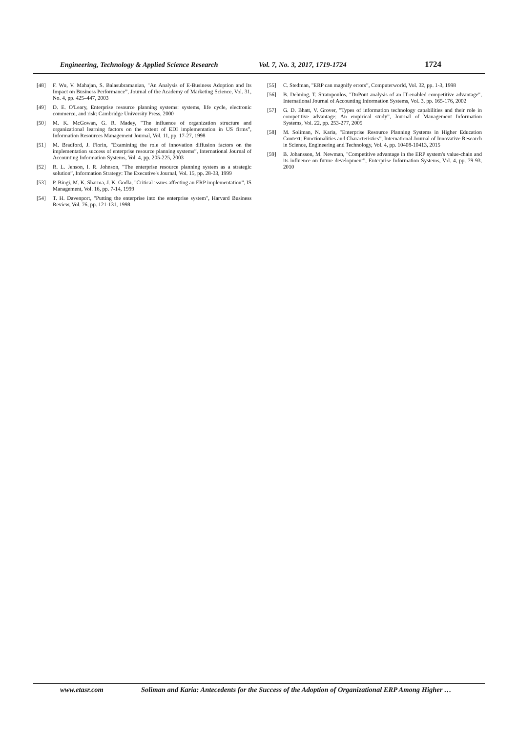Engineering, Technology & Applied Science Research Vol. 7, No. 3, 2017, 1719-1724 1724
[48] F. Wu, V. Mahajan, S. Balasubramanian, "An Analysis of E-Business Adoption and Its Impact on Business Performance”, Journal of the Academy of Marketing Science, Vol. 31, No. 4, pp. 425–447, 2003
[49] D. E. O'Leary, Enterprise resource planning systems: systems, life cycle, electronic commerce, and risk: Cambridge University Press, 2000
[50] M. K. McGowan, G. R. Madey, "The influence of organization structure and organizational learning factors on the extent of EDI implementation in US firms”, Information Resources Management Journal, Vol. 11, pp. 17-27, 1998
[51] M. Bradford, J. Florin, "Examining the role of innovation diffusion factors on the implementation success of enterprise resource planning systems”, International Journal of Accounting Information Systems, Vol. 4, pp. 205-225, 2003
[52] R. L. Jenson, I. R. Johnson, "The enterprise resource planning system as a strategic solution”, Information Strategy: The Executive's Journal, Vol. 15, pp. 28-33, 1999
[53] P. Bingi, M. K. Sharma, J. K. Godla, "Critical issues affecting an ERP implementation”, IS Management, Vol. 16, pp. 7-14, 1999
[54] T. H. Davenport, "Putting the enterprise into the enterprise system", Harvard Business Review, Vol. 76, pp. 121-131, 1998
[55] C. Stedman, "ERP can magnify errors”, Computerworld, Vol. 32, pp. 1-3, 1998
[56] B. Dehning, T. Stratopoulos, "DuPont analysis of an IT-enabled competitive advantage", International Journal of Accounting Information Systems, Vol. 3, pp. 165-176, 2002
[57] G. D. Bhatt, V. Grover, "Types of information technology capabilities and their role in competitive advantage: An empirical study”, Journal of Management Information Systems, Vol. 22, pp. 253-277, 2005
[58] M. Soliman, N. Karia, "Enterprise Resource Planning Systems in Higher Education Context: Functionalities and Characteristics”, International Journal of Innovative Research in Science, Engineering and Technology, Vol. 4, pp. 10408-10413, 2015
[59] B. Johansson, M. Newman, "Competitive advantage in the ERP system's value-chain and its influence on future development”, Enterprise Information Systems, Vol. 4, pp. 79-93, 2010
www.etasr.com Soliman and Karia: Antecedents for the Success of the Adoption of Organizational ERP Among Higher …